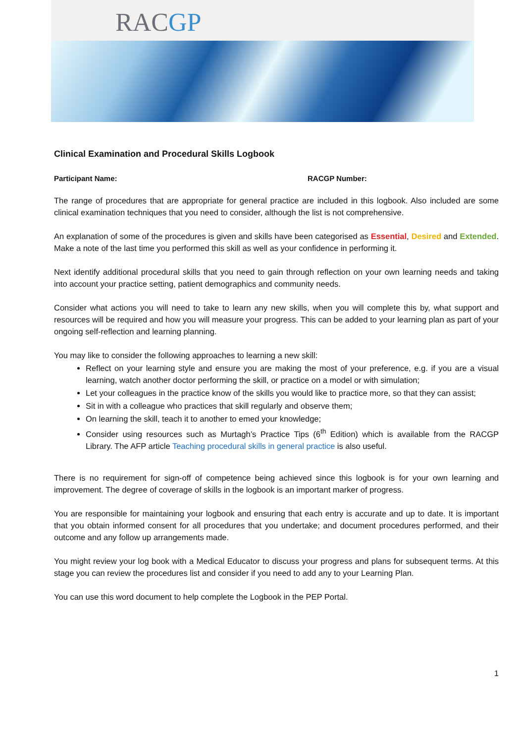RACGP
Clinical Examination and Procedural Skills Logbook
Participant Name: RACGP Number:
The range of procedures that are appropriate for general practice are included in this logbook. Also included are some clinical examination techniques that you need to consider, although the list is not comprehensive.
An explanation of some of the procedures is given and skills have been categorised as Essential, Desired and Extended. Make a note of the last time you performed this skill as well as your confidence in performing it.
Next identify additional procedural skills that you need to gain through reflection on your own learning needs and taking into account your practice setting, patient demographics and community needs.
Consider what actions you will need to take to learn any new skills, when you will complete this by, what support and resources will be required and how you will measure your progress. This can be added to your learning plan as part of your ongoing self-reflection and learning planning.
You may like to consider the following approaches to learning a new skill:
Reflect on your learning style and ensure you are making the most of your preference, e.g. if you are a visual learning, watch another doctor performing the skill, or practice on a model or with simulation;
Let your colleagues in the practice know of the skills you would like to practice more, so that they can assist;
Sit in with a colleague who practices that skill regularly and observe them;
On learning the skill, teach it to another to emed your knowledge;
Consider using resources such as Murtagh’s Practice Tips (6<sup>th</sup> Edition) which is available from the RACGP Library. The AFP article Teaching procedural skills in general practice is also useful.
There is no requirement for sign-off of competence being achieved since this logbook is for your own learning and improvement. The degree of coverage of skills in the logbook is an important marker of progress.
You are responsible for maintaining your logbook and ensuring that each entry is accurate and up to date. It is important that you obtain informed consent for all procedures that you undertake; and document procedures performed, and their outcome and any follow up arrangements made.
You might review your log book with a Medical Educator to discuss your progress and plans for subsequent terms. At this stage you can review the procedures list and consider if you need to add any to your Learning Plan.
You can use this word document to help complete the Logbook in the PEP Portal.
1